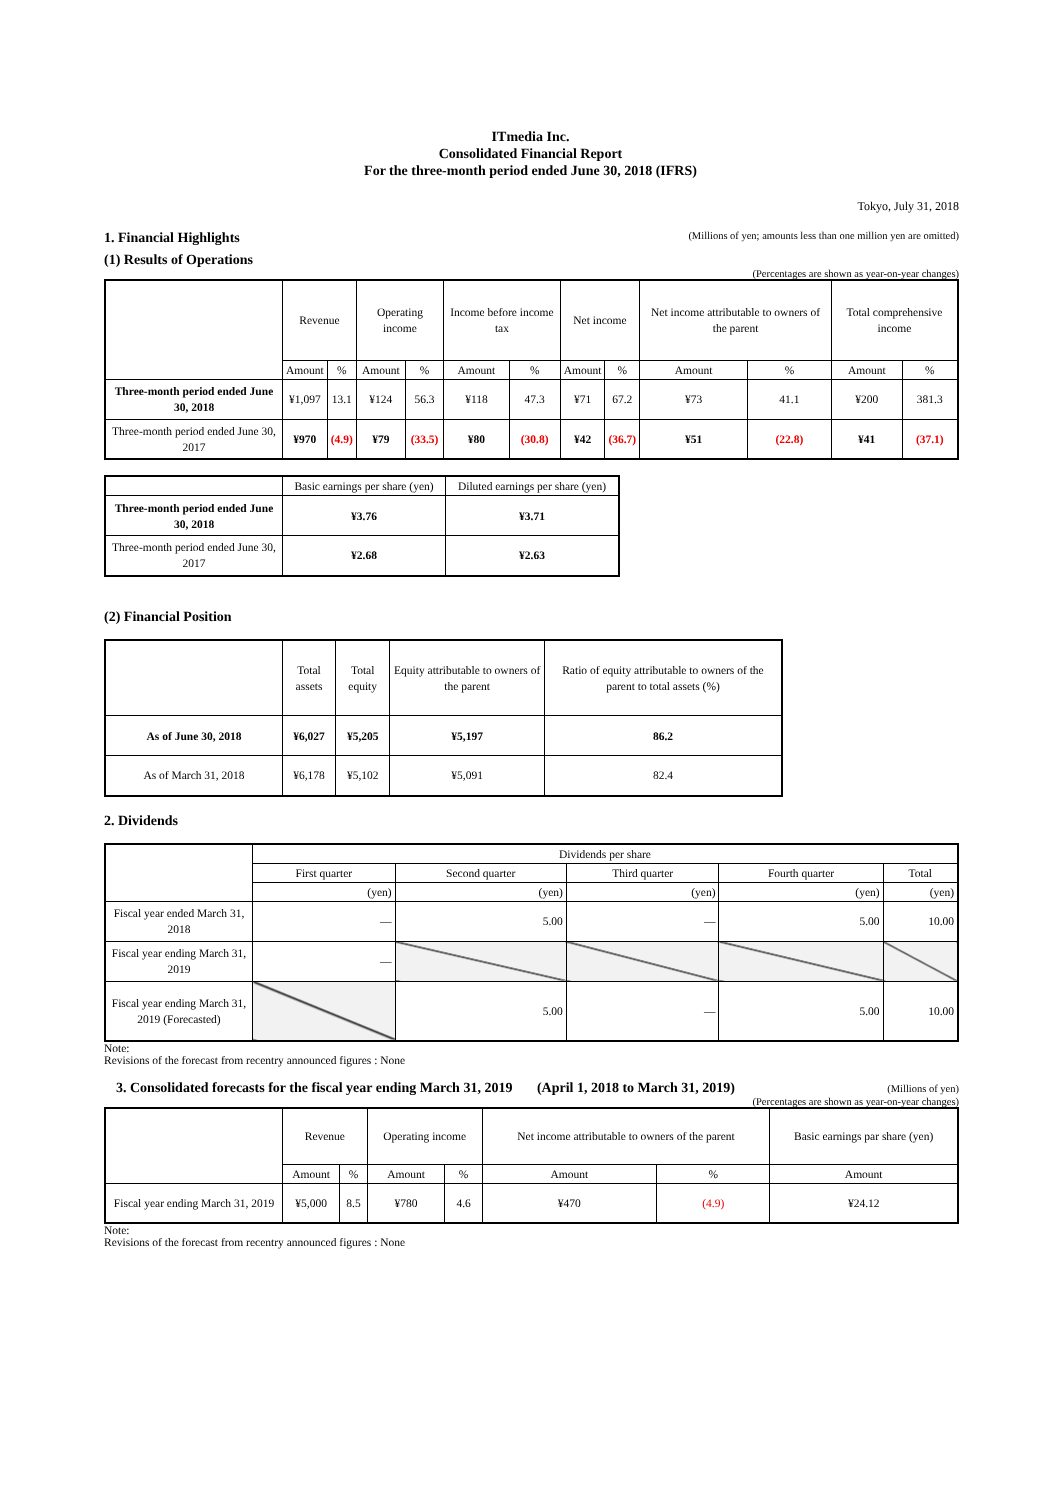ITmedia Inc.
Consolidated Financial Report
For the three-month period ended June 30, 2018 (IFRS)
Tokyo, July 31, 2018
1. Financial Highlights
(Millions of yen; amounts less than one million yen are omitted)
(1) Results of Operations
(Percentages are shown as year-on-year changes)
| | Revenue | | Operating income | | Income before income tax | | Net income | | Net income attributable to owners of the parent | | Total comprehensive income | |
| | Amount | % | Amount | % | Amount | % | Amount | % | Amount | % | Amount | % |
| Three-month period ended June 30, 2018 | ¥1,097 | 13.1 | ¥124 | 56.3 | ¥118 | 47.3 | ¥71 | 67.2 | ¥73 | 41.1 | ¥200 | 381.3 |
| Three-month period ended June 30, 2017 | ¥970 | (4.9) | ¥79 | (33.5) | ¥80 | (30.8) | ¥42 | (36.7) | ¥51 | (22.8) | ¥41 | (37.1) |
| | Basic earnings per share (yen) | Diluted earnings per share (yen) |
| Three-month period ended June 30, 2018 | ¥3.76 | ¥3.71 |
| Three-month period ended June 30, 2017 | ¥2.68 | ¥2.63 |
(2) Financial Position
| | Total assets | Total equity | Equity attributable to owners of the parent | Ratio of equity attributable to owners of the parent to total assets (%) |
| As of June 30, 2018 | ¥6,027 | ¥5,205 | ¥5,197 | 86.2 |
| As of March 31, 2018 | ¥6,178 | ¥5,102 | ¥5,091 | 82.4 |
2. Dividends
| | Dividends per share | | | | |
| | First quarter | Second quarter | Third quarter | Fourth quarter | Total |
| | (yen) | (yen) | (yen) | (yen) | (yen) |
| Fiscal year ended March 31, 2018 | — | 5.00 | — | 5.00 | 10.00 |
| Fiscal year ending March 31, 2019 | — | | | | |
| Fiscal year ending March 31, 2019 (Forecasted) | | 5.00 | — | 5.00 | 10.00 |
Note:
Revisions of the forecast from recentry announced figures : None
3. Consolidated forecasts for the fiscal year ending March 31, 2019 (April 1, 2018 to March 31, 2019)
(Millions of yen)
(Percentages are shown as year-on-year changes)
| | Revenue | | Operating income | | Net income attributable to owners of the parent | | Basic earnings par share (yen) |
| | Amount | % | Amount | % | Amount | % | Amount |
| Fiscal year ending March 31, 2019 | ¥5,000 | 8.5 | ¥780 | 4.6 | ¥470 | (4.9) | ¥24.12 |
Note:
Revisions of the forecast from recentry announced figures : None